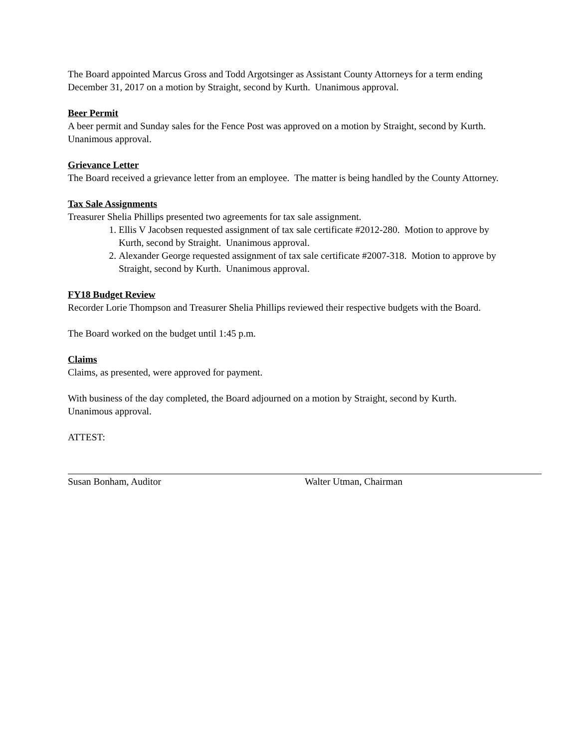The Board appointed Marcus Gross and Todd Argotsinger as Assistant County Attorneys for a term ending December 31, 2017 on a motion by Straight, second by Kurth. Unanimous approval.
Beer Permit
A beer permit and Sunday sales for the Fence Post was approved on a motion by Straight, second by Kurth. Unanimous approval.
Grievance Letter
The Board received a grievance letter from an employee. The matter is being handled by the County Attorney.
Tax Sale Assignments
Treasurer Shelia Phillips presented two agreements for tax sale assignment.
1. Ellis V Jacobsen requested assignment of tax sale certificate #2012-280. Motion to approve by Kurth, second by Straight. Unanimous approval.
2. Alexander George requested assignment of tax sale certificate #2007-318. Motion to approve by Straight, second by Kurth. Unanimous approval.
FY18 Budget Review
Recorder Lorie Thompson and Treasurer Shelia Phillips reviewed their respective budgets with the Board.
The Board worked on the budget until 1:45 p.m.
Claims
Claims, as presented, were approved for payment.
With business of the day completed, the Board adjourned on a motion by Straight, second by Kurth. Unanimous approval.
ATTEST:
Susan Bonham, Auditor Walter Utman, Chairman